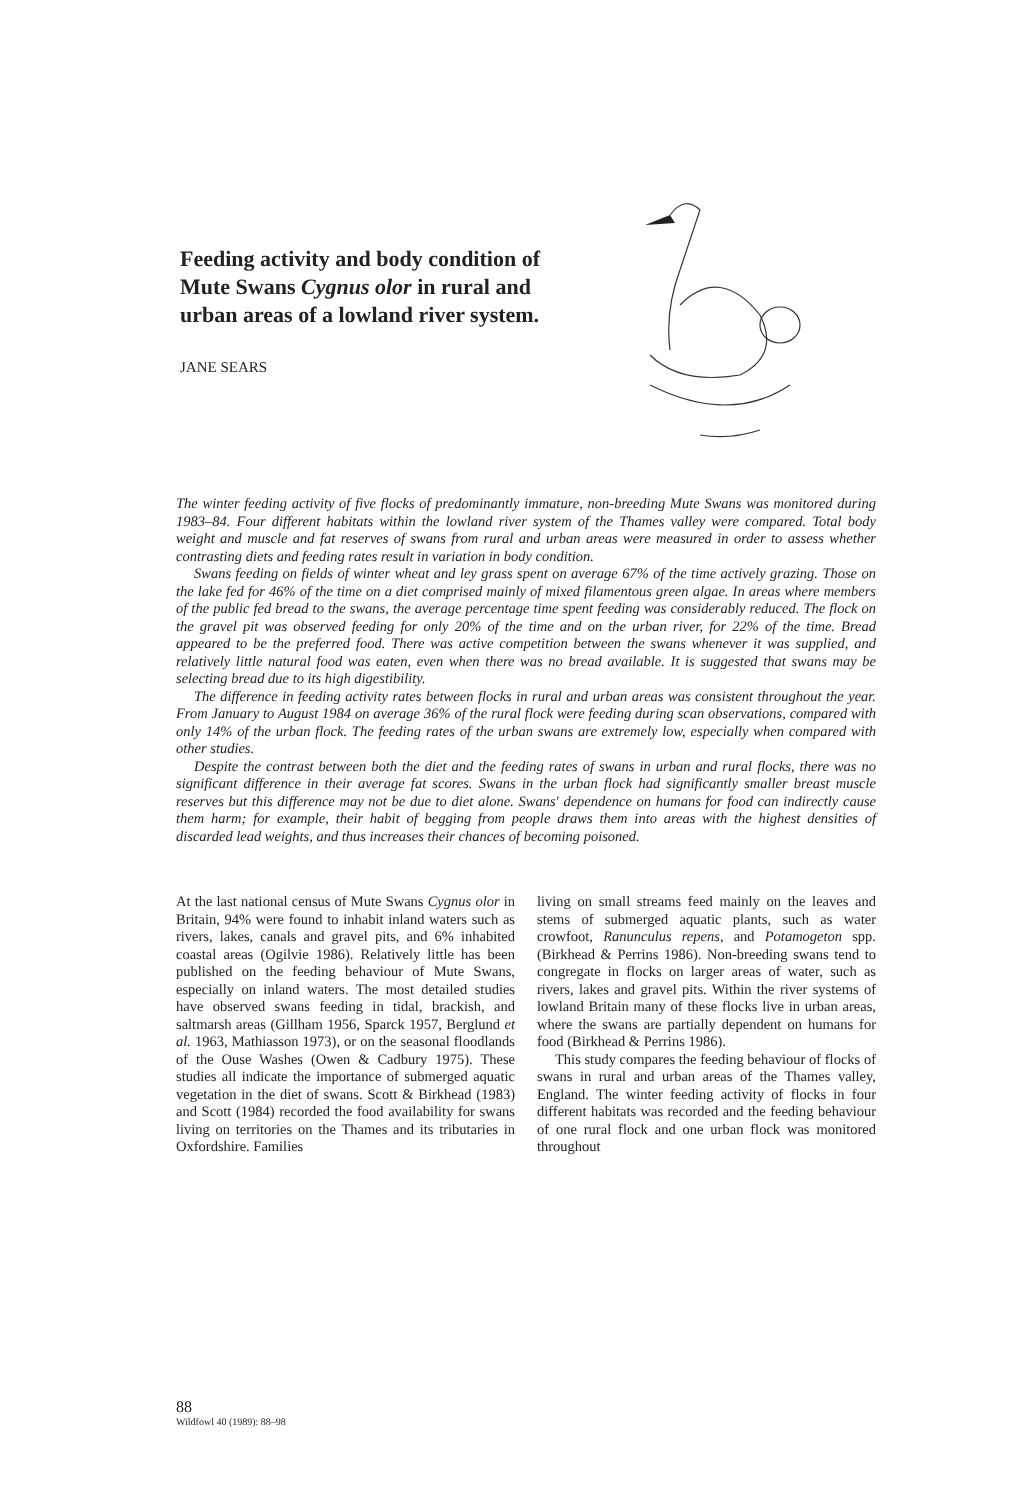Feeding activity and body condition of Mute Swans Cygnus olor in rural and urban areas of a lowland river system.
JANE SEARS
The winter feeding activity of five flocks of predominantly immature, non-breeding Mute Swans was monitored during 1983–84. Four different habitats within the lowland river system of the Thames valley were compared. Total body weight and muscle and fat reserves of swans from rural and urban areas were measured in order to assess whether contrasting diets and feeding rates result in variation in body condition.
Swans feeding on fields of winter wheat and ley grass spent on average 67% of the time actively grazing. Those on the lake fed for 46% of the time on a diet comprised mainly of mixed filamentous green algae. In areas where members of the public fed bread to the swans, the average percentage time spent feeding was considerably reduced. The flock on the gravel pit was observed feeding for only 20% of the time and on the urban river, for 22% of the time. Bread appeared to be the preferred food. There was active competition between the swans whenever it was supplied, and relatively little natural food was eaten, even when there was no bread available. It is suggested that swans may be selecting bread due to its high digestibility.
The difference in feeding activity rates between flocks in rural and urban areas was consistent throughout the year. From January to August 1984 on average 36% of the rural flock were feeding during scan observations, compared with only 14% of the urban flock. The feeding rates of the urban swans are extremely low, especially when compared with other studies.
Despite the contrast between both the diet and the feeding rates of swans in urban and rural flocks, there was no significant difference in their average fat scores. Swans in the urban flock had significantly smaller breast muscle reserves but this difference may not be due to diet alone. Swans' dependence on humans for food can indirectly cause them harm; for example, their habit of begging from people draws them into areas with the highest densities of discarded lead weights, and thus increases their chances of becoming poisoned.
At the last national census of Mute Swans Cygnus olor in Britain, 94% were found to inhabit inland waters such as rivers, lakes, canals and gravel pits, and 6% inhabited coastal areas (Ogilvie 1986). Relatively little has been published on the feeding behaviour of Mute Swans, especially on inland waters. The most detailed studies have observed swans feeding in tidal, brackish, and saltmarsh areas (Gillham 1956, Sparck 1957, Berglund et al. 1963, Mathiasson 1973), or on the seasonal floodlands of the Ouse Washes (Owen & Cadbury 1975). These studies all indicate the importance of submerged aquatic vegetation in the diet of swans. Scott & Birkhead (1983) and Scott (1984) recorded the food availability for swans living on territories on the Thames and its tributaries in Oxfordshire. Families
living on small streams feed mainly on the leaves and stems of submerged aquatic plants, such as water crowfoot, Ranunculus repens, and Potamogeton spp. (Birkhead & Perrins 1986). Non-breeding swans tend to congregate in flocks on larger areas of water, such as rivers, lakes and gravel pits. Within the river systems of lowland Britain many of these flocks live in urban areas, where the swans are partially dependent on humans for food (Birkhead & Perrins 1986).
This study compares the feeding behaviour of flocks of swans in rural and urban areas of the Thames valley, England. The winter feeding activity of flocks in four different habitats was recorded and the feeding behaviour of one rural flock and one urban flock was monitored throughout
88
Wildfowl 40 (1989): 88–98